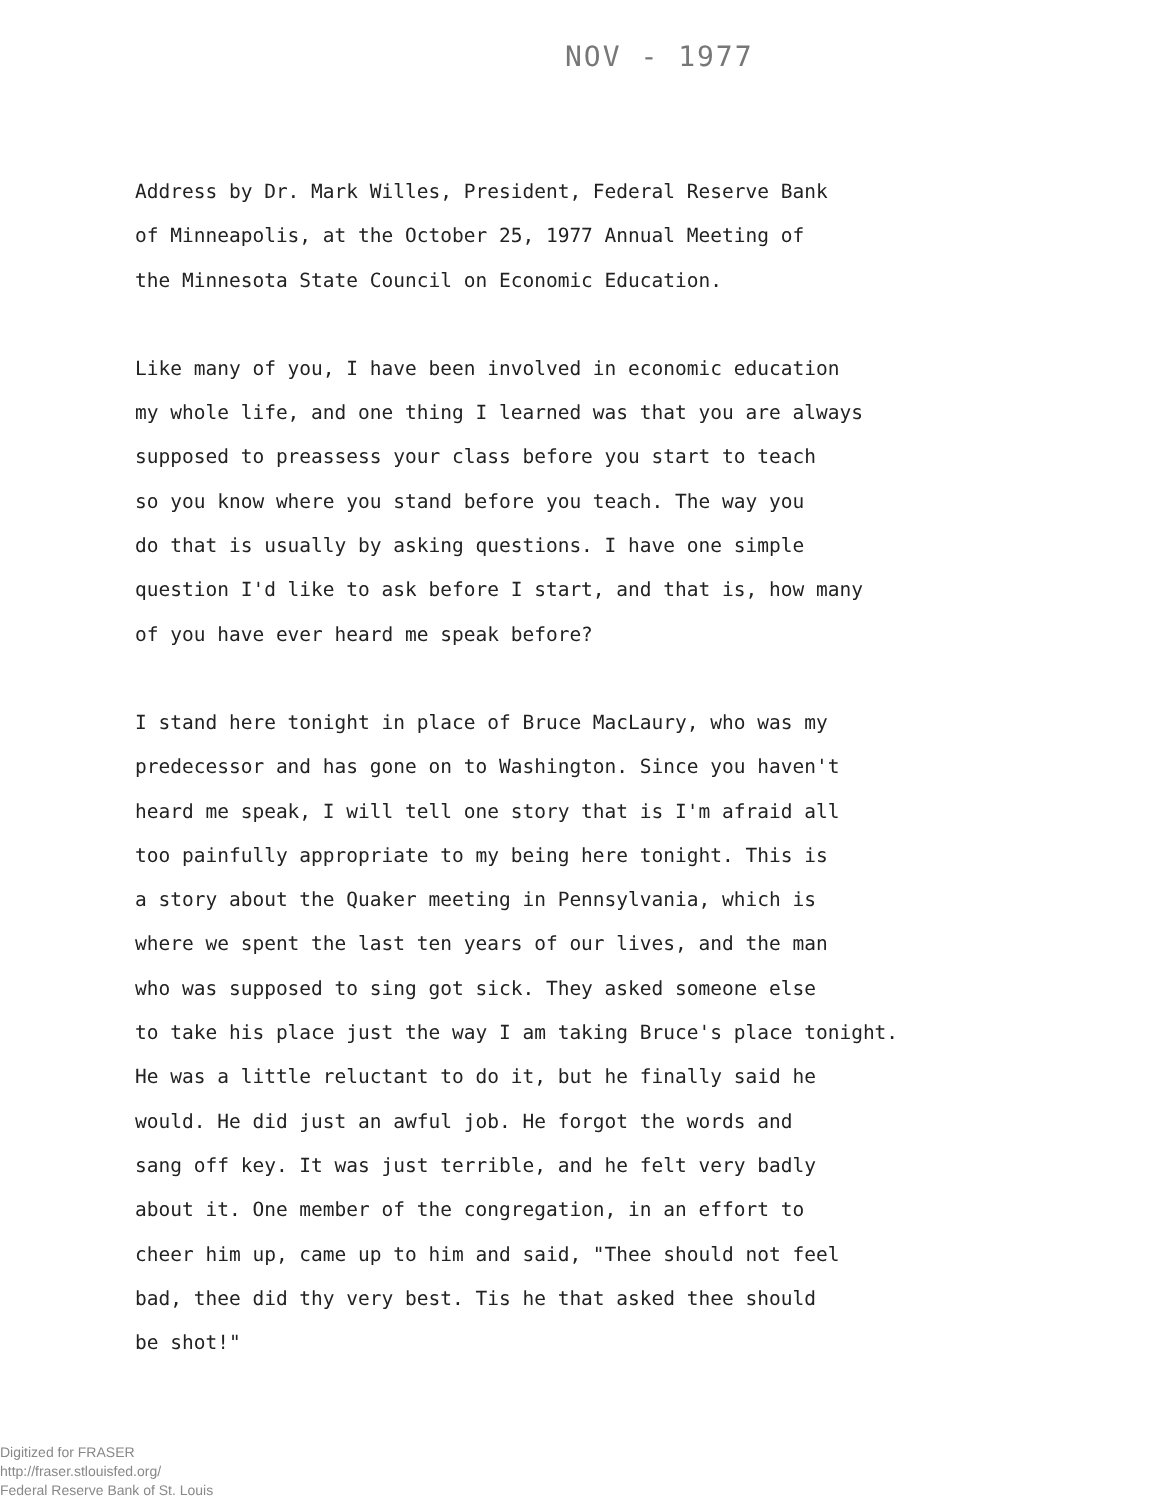NOV - 1977
Address by Dr. Mark Willes, President, Federal Reserve Bank
of Minneapolis, at the October 25, 1977 Annual Meeting of
the Minnesota State Council on Economic Education.
Like many of you, I have been involved in economic education
my whole life, and one thing I learned was that you are always
supposed to preassess your class before you start to teach
so you know where you stand before you teach. The way you
do that is usually by asking questions. I have one simple
question I'd like to ask before I start, and that is, how many
of you have ever heard me speak before?
I stand here tonight in place of Bruce MacLaury, who was my
predecessor and has gone on to Washington. Since you haven't
heard me speak, I will tell one story that is I'm afraid all
too painfully appropriate to my being here tonight. This is
a story about the Quaker meeting in Pennsylvania, which is
where we spent the last ten years of our lives, and the man
who was supposed to sing got sick. They asked someone else
to take his place just the way I am taking Bruce's place tonight.
He was a little reluctant to do it, but he finally said he
would. He did just an awful job. He forgot the words and
sang off key. It was just terrible, and he felt very badly
about it. One member of the congregation, in an effort to
cheer him up, came up to him and said, "Thee should not feel
bad, thee did thy very best. Tis he that asked thee should
be shot!"
Digitized for FRASER
http://fraser.stlouisfed.org/
Federal Reserve Bank of St. Louis